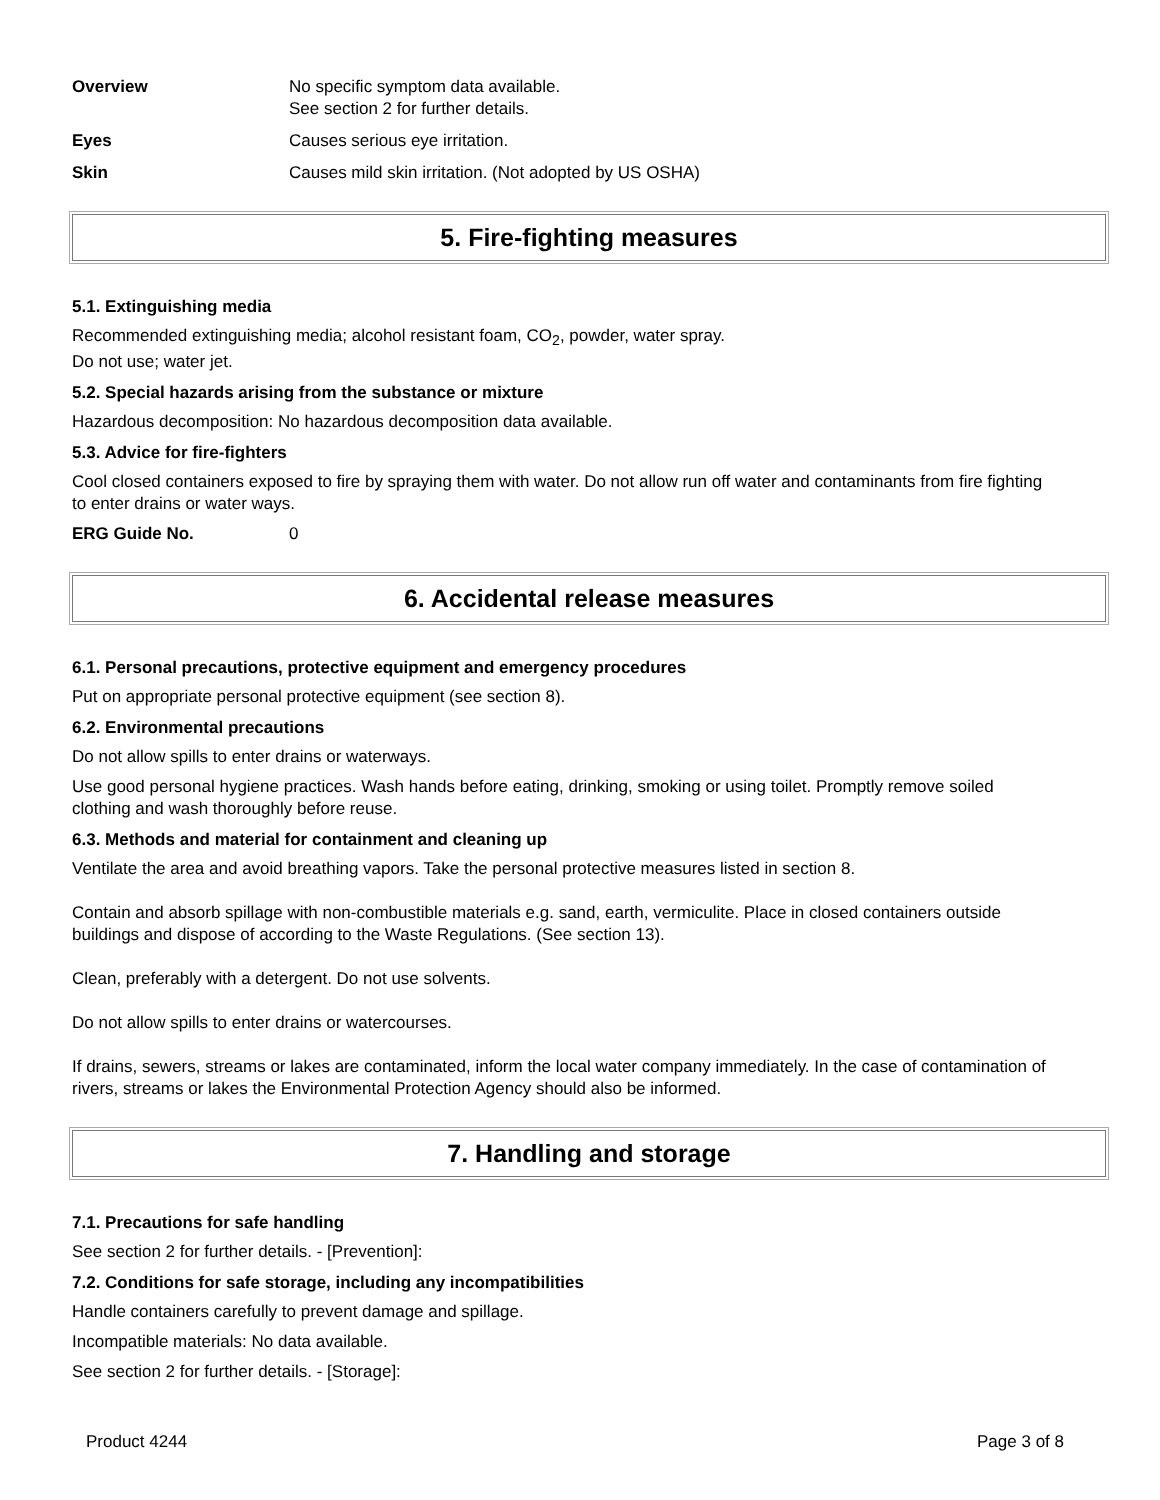Overview No specific symptom data available.
See section 2 for further details.
Eyes Causes serious eye irritation.
Skin Causes mild skin irritation. (Not adopted by US OSHA)
5. Fire-fighting measures
5.1. Extinguishing media
Recommended extinguishing media; alcohol resistant foam, CO<sub>2</sub>, powder, water spray.
Do not use; water jet.
5.2. Special hazards arising from the substance or mixture
Hazardous decomposition: No hazardous decomposition data available.
5.3. Advice for fire-fighters
Cool closed containers exposed to fire by spraying them with water. Do not allow run off water and contaminants from fire fighting to enter drains or water ways.
ERG Guide No. 0
6. Accidental release measures
6.1. Personal precautions, protective equipment and emergency procedures
Put on appropriate personal protective equipment (see section 8).
6.2. Environmental precautions
Do not allow spills to enter drains or waterways.
Use good personal hygiene practices. Wash hands before eating, drinking, smoking or using toilet. Promptly remove soiled clothing and wash thoroughly before reuse.
6.3. Methods and material for containment and cleaning up
Ventilate the area and avoid breathing vapors. Take the personal protective measures listed in section 8.
Contain and absorb spillage with non-combustible materials e.g. sand, earth, vermiculite. Place in closed containers outside buildings and dispose of according to the Waste Regulations. (See section 13).
Clean, preferably with a detergent. Do not use solvents.
Do not allow spills to enter drains or watercourses.
If drains, sewers, streams or lakes are contaminated, inform the local water company immediately. In the case of contamination of rivers, streams or lakes the Environmental Protection Agency should also be informed.
7. Handling and storage
7.1. Precautions for safe handling
See section 2 for further details. - [Prevention]:
7.2. Conditions for safe storage, including any incompatibilities
Handle containers carefully to prevent damage and spillage.
Incompatible materials: No data available.
See section 2 for further details. - [Storage]:
Product 4244 Page 3 of 8